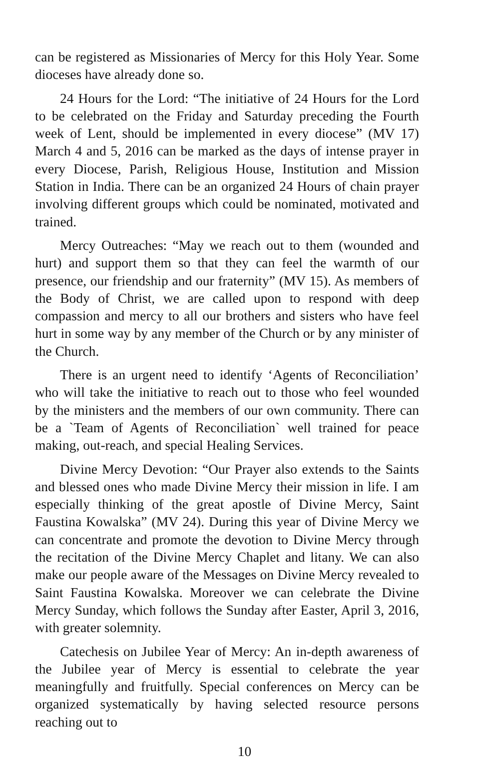can be registered as Missionaries of Mercy for this Holy Year. Some dioceses have already done so.
24 Hours for the Lord: “The initiative of 24 Hours for the Lord to be celebrated on the Friday and Saturday preceding the Fourth week of Lent, should be implemented in every diocese” (MV 17) March 4 and 5, 2016 can be marked as the days of intense prayer in every Diocese, Parish, Religious House, Institution and Mission Station in India. There can be an organized 24 Hours of chain prayer involving different groups which could be nominated, motivated and trained.
Mercy Outreaches: “May we reach out to them (wounded and hurt) and support them so that they can feel the warmth of our presence, our friendship and our fraternity” (MV 15). As members of the Body of Christ, we are called upon to respond with deep compassion and mercy to all our brothers and sisters who have feel hurt in some way by any member of the Church or by any minister of the Church.
There is an urgent need to identify ‘Agents of Reconciliation’ who will take the initiative to reach out to those who feel wounded by the ministers and the members of our own community. There can be a `Team of Agents of Reconciliation` well trained for peace making, out-reach, and special Healing Services.
Divine Mercy Devotion: “Our Prayer also extends to the Saints and blessed ones who made Divine Mercy their mission in life. I am especially thinking of the great apostle of Divine Mercy, Saint Faustina Kowalska” (MV 24). During this year of Divine Mercy we can concentrate and promote the devotion to Divine Mercy through the recitation of the Divine Mercy Chaplet and litany. We can also make our people aware of the Messages on Divine Mercy revealed to Saint Faustina Kowalska. Moreover we can celebrate the Divine Mercy Sunday, which follows the Sunday after Easter, April 3, 2016, with greater solemnity.
Catechesis on Jubilee Year of Mercy: An in-depth awareness of the Jubilee year of Mercy is essential to celebrate the year meaningfully and fruitfully. Special conferences on Mercy can be organized systematically by having selected resource persons reaching out to
10